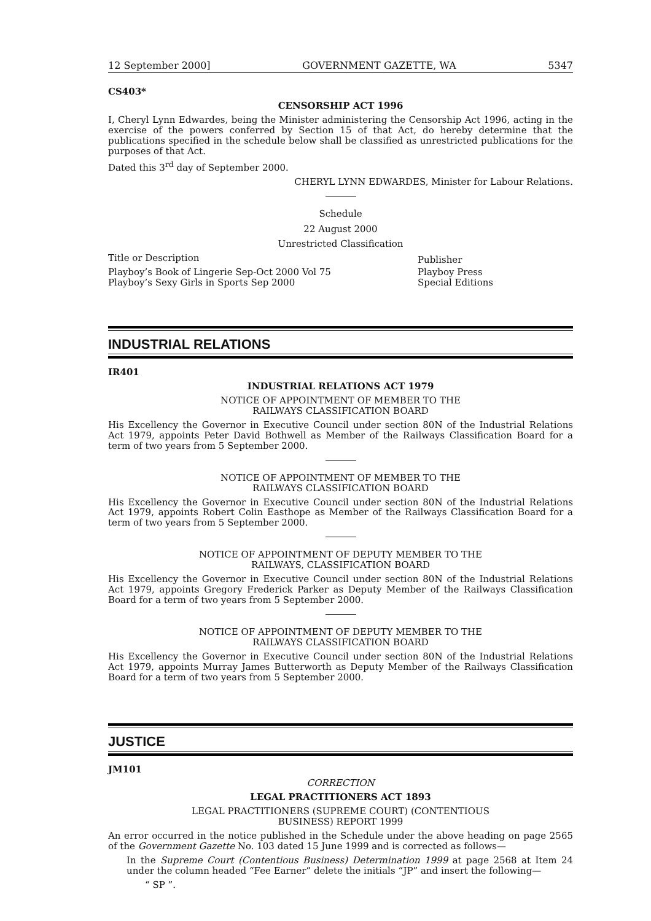12 September 2000] GOVERNMENT GAZETTE, WA 5347
CS403*
CENSORSHIP ACT 1996
I, Cheryl Lynn Edwardes, being the Minister administering the Censorship Act 1996, acting in the exercise of the powers conferred by Section 15 of that Act, do hereby determine that the publications specified in the schedule below shall be classified as unrestricted publications for the purposes of that Act.
Dated this 3<sup>rd</sup> day of September 2000.
CHERYL LYNN EDWARDES, Minister for Labour Relations.
Schedule
22 August 2000
Unrestricted Classification
| Title or Description | Publisher |
| --- | --- |
| Playboy’s Book of Lingerie Sep-Oct 2000 Vol 75 | Playboy Press |
| Playboy’s Sexy Girls in Sports Sep 2000 | Special Editions |
INDUSTRIAL RELATIONS
IR401
INDUSTRIAL RELATIONS ACT 1979
NOTICE OF APPOINTMENT OF MEMBER TO THE
RAILWAYS CLASSIFICATION BOARD
His Excellency the Governor in Executive Council under section 80N of the Industrial Relations Act 1979, appoints Peter David Bothwell as Member of the Railways Classification Board for a term of two years from 5 September 2000.
NOTICE OF APPOINTMENT OF MEMBER TO THE
RAILWAYS CLASSIFICATION BOARD
His Excellency the Governor in Executive Council under section 80N of the Industrial Relations Act 1979, appoints Robert Colin Easthope as Member of the Railways Classification Board for a term of two years from 5 September 2000.
NOTICE OF APPOINTMENT OF DEPUTY MEMBER TO THE
RAILWAYS, CLASSIFICATION BOARD
His Excellency the Governor in Executive Council under section 80N of the Industrial Relations Act 1979, appoints Gregory Frederick Parker as Deputy Member of the Railways Classification Board for a term of two years from 5 September 2000.
NOTICE OF APPOINTMENT OF DEPUTY MEMBER TO THE
RAILWAYS CLASSIFICATION BOARD
His Excellency the Governor in Executive Council under section 80N of the Industrial Relations Act 1979, appoints Murray James Butterworth as Deputy Member of the Railways Classification Board for a term of two years from 5 September 2000.
JUSTICE
JM101
CORRECTION
LEGAL PRACTITIONERS ACT 1893
LEGAL PRACTITIONERS (SUPREME COURT) (CONTENTIOUS
BUSINESS) REPORT 1999
An error occurred in the notice published in the Schedule under the above heading on page 2565 of the Government Gazette No. 103 dated 15 June 1999 and is corrected as follows—
In the Supreme Court (Contentious Business) Determination 1999 at page 2568 at Item 24 under the column headed “Fee Earner” delete the initials “JP” and insert the following—
“ SP ”.